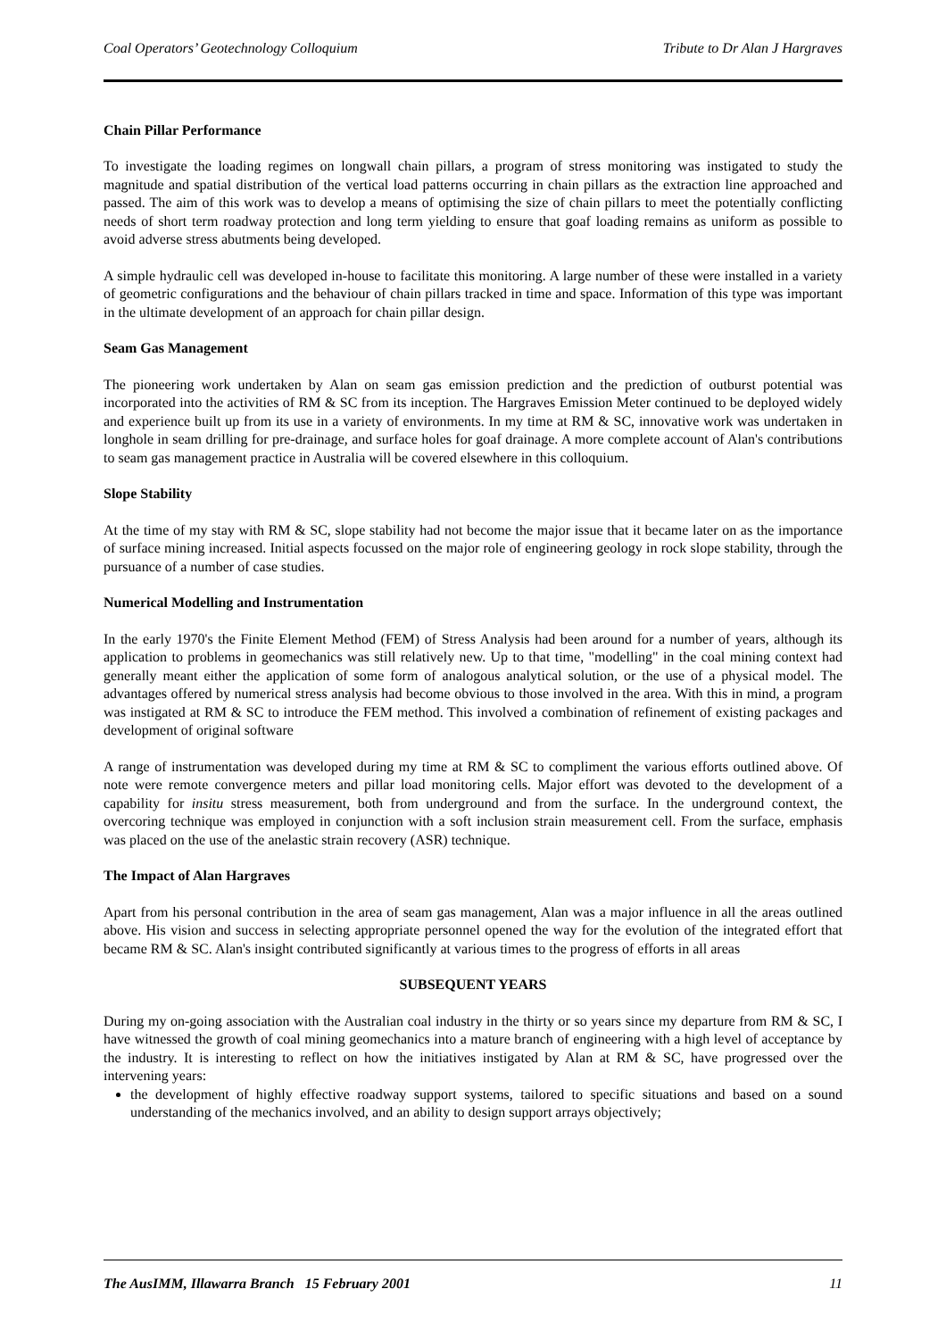Coal Operators’ Geotechnology Colloquium Tribute to Dr Alan J Hargraves
Chain Pillar Performance
To investigate the loading regimes on longwall chain pillars, a program of stress monitoring was instigated to study the magnitude and spatial distribution of the vertical load patterns occurring in chain pillars as the extraction line approached and passed. The aim of this work was to develop a means of optimising the size of chain pillars to meet the potentially conflicting needs of short term roadway protection and long term yielding to ensure that goaf loading remains as uniform as possible to avoid adverse stress abutments being developed.
A simple hydraulic cell was developed in-house to facilitate this monitoring. A large number of these were installed in a variety of geometric configurations and the behaviour of chain pillars tracked in time and space. Information of this type was important in the ultimate development of an approach for chain pillar design.
Seam Gas Management
The pioneering work undertaken by Alan on seam gas emission prediction and the prediction of outburst potential was incorporated into the activities of RM & SC from its inception. The Hargraves Emission Meter continued to be deployed widely and experience built up from its use in a variety of environments. In my time at RM & SC, innovative work was undertaken in longhole in seam drilling for pre-drainage, and surface holes for goaf drainage. A more complete account of Alan's contributions to seam gas management practice in Australia will be covered elsewhere in this colloquium.
Slope Stability
At the time of my stay with RM & SC, slope stability had not become the major issue that it became later on as the importance of surface mining increased. Initial aspects focussed on the major role of engineering geology in rock slope stability, through the pursuance of a number of case studies.
Numerical Modelling and Instrumentation
In the early 1970's the Finite Element Method (FEM) of Stress Analysis had been around for a number of years, although its application to problems in geomechanics was still relatively new. Up to that time, "modelling" in the coal mining context had generally meant either the application of some form of analogous analytical solution, or the use of a physical model. The advantages offered by numerical stress analysis had become obvious to those involved in the area. With this in mind, a program was instigated at RM & SC to introduce the FEM method. This involved a combination of refinement of existing packages and development of original software
A range of instrumentation was developed during my time at RM & SC to compliment the various efforts outlined above. Of note were remote convergence meters and pillar load monitoring cells. Major effort was devoted to the development of a capability for insitu stress measurement, both from underground and from the surface. In the underground context, the overcoring technique was employed in conjunction with a soft inclusion strain measurement cell. From the surface, emphasis was placed on the use of the anelastic strain recovery (ASR) technique.
The Impact of Alan Hargraves
Apart from his personal contribution in the area of seam gas management, Alan was a major influence in all the areas outlined above. His vision and success in selecting appropriate personnel opened the way for the evolution of the integrated effort that became RM & SC. Alan's insight contributed significantly at various times to the progress of efforts in all areas
SUBSEQUENT YEARS
During my on-going association with the Australian coal industry in the thirty or so years since my departure from RM & SC, I have witnessed the growth of coal mining geomechanics into a mature branch of engineering with a high level of acceptance by the industry. It is interesting to reflect on how the initiatives instigated by Alan at RM & SC, have progressed over the intervening years:
the development of highly effective roadway support systems, tailored to specific situations and based on a sound understanding of the mechanics involved, and an ability to design support arrays objectively;
The AusIMM, Illawarra Branch 15 February 2001 11